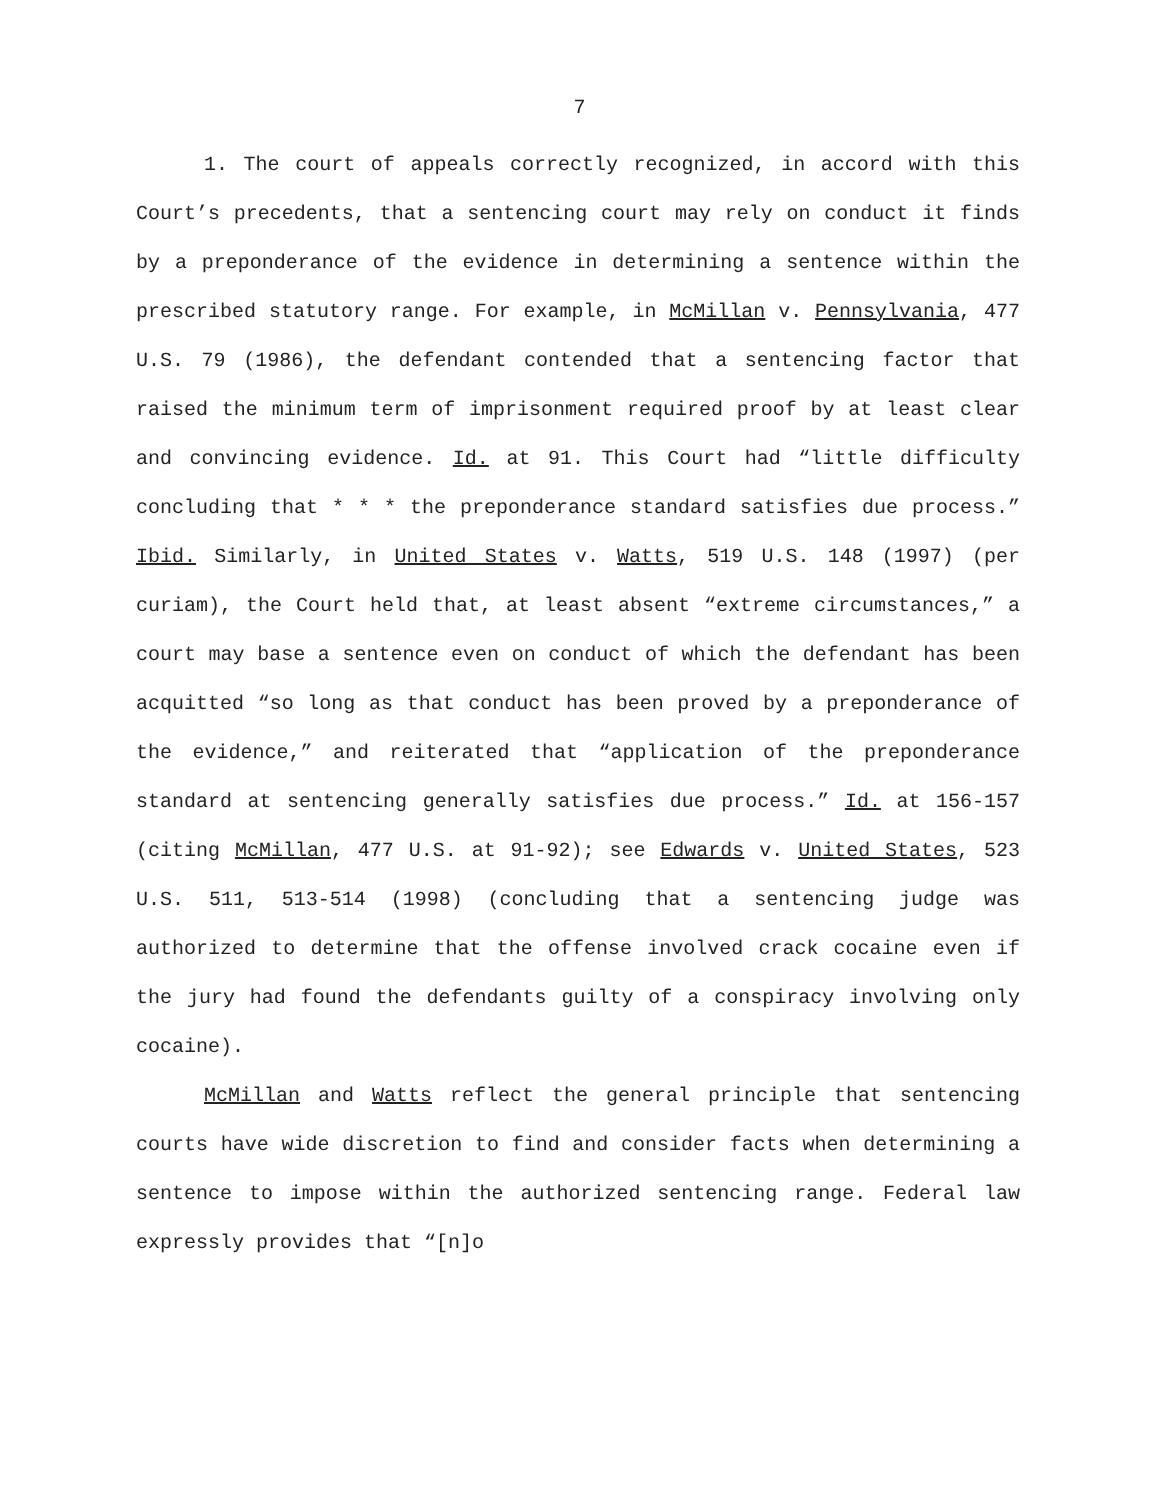7
1. The court of appeals correctly recognized, in accord with this Court’s precedents, that a sentencing court may rely on conduct it finds by a preponderance of the evidence in determining a sentence within the prescribed statutory range. For example, in McMillan v. Pennsylvania, 477 U.S. 79 (1986), the defendant contended that a sentencing factor that raised the minimum term of imprisonment required proof by at least clear and convincing evidence. Id. at 91. This Court had “little difficulty concluding that * * * the preponderance standard satisfies due process.” Ibid. Similarly, in United States v. Watts, 519 U.S. 148 (1997) (per curiam), the Court held that, at least absent “extreme circumstances,” a court may base a sentence even on conduct of which the defendant has been acquitted “so long as that conduct has been proved by a preponderance of the evidence,” and reiterated that “application of the preponderance standard at sentencing generally satisfies due process.” Id. at 156-157 (citing McMillan, 477 U.S. at 91-92); see Edwards v. United States, 523 U.S. 511, 513-514 (1998) (concluding that a sentencing judge was authorized to determine that the offense involved crack cocaine even if the jury had found the defendants guilty of a conspiracy involving only cocaine).
McMillan and Watts reflect the general principle that sentencing courts have wide discretion to find and consider facts when determining a sentence to impose within the authorized sentencing range. Federal law expressly provides that “[n]o